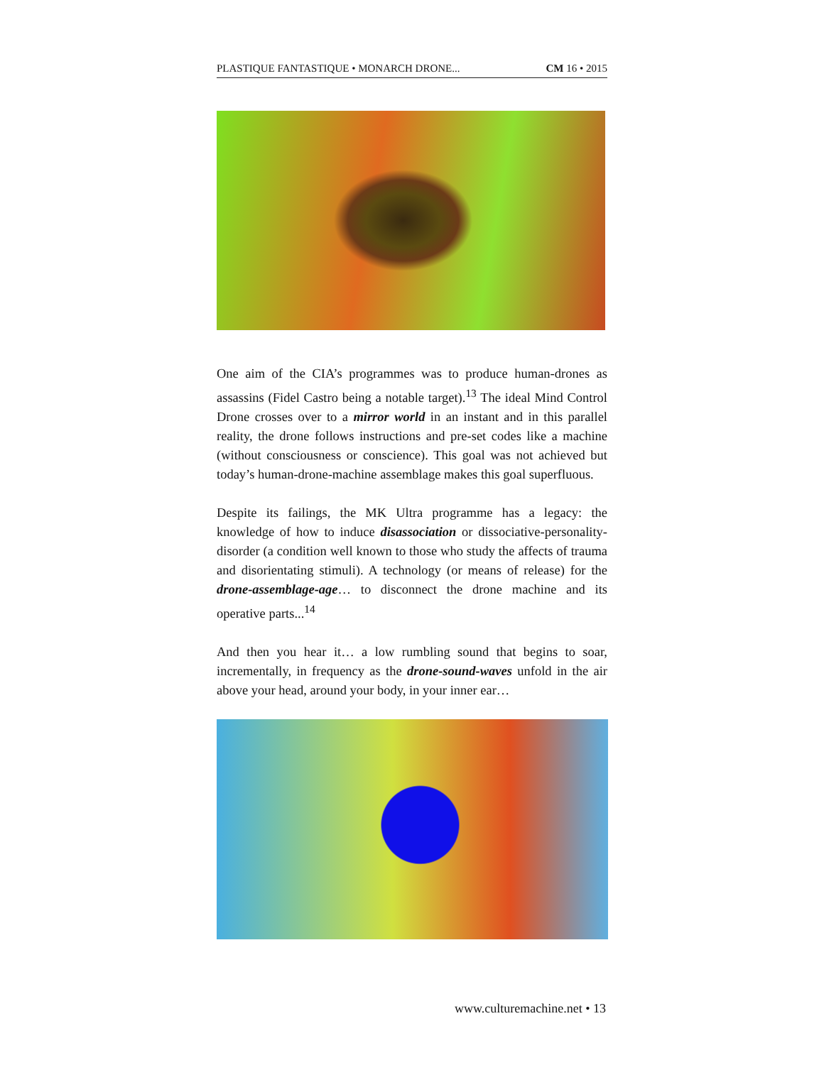PLASTIQUE FANTASTIQUE • MONARCH DRONE... CM 16 • 2015
One aim of the CIA’s programmes was to produce human-drones as assassins (Fidel Castro being a notable target).<sup>13</sup> The ideal Mind Control Drone crosses over to a mirror world in an instant and in this parallel reality, the drone follows instructions and pre-set codes like a machine (without consciousness or conscience). This goal was not achieved but today’s human-drone-machine assemblage makes this goal superfluous.
Despite its failings, the MK Ultra programme has a legacy: the knowledge of how to induce disassociation or dissociative-personality-disorder (a condition well known to those who study the affects of trauma and disorientating stimuli). A technology (or means of release) for the drone-assemblage-age… to disconnect the drone machine and its operative parts...<sup>14</sup>
And then you hear it… a low rumbling sound that begins to soar, incrementally, in frequency as the drone-sound-waves unfold in the air above your head, around your body, in your inner ear…
www.culturemachine.net • 13